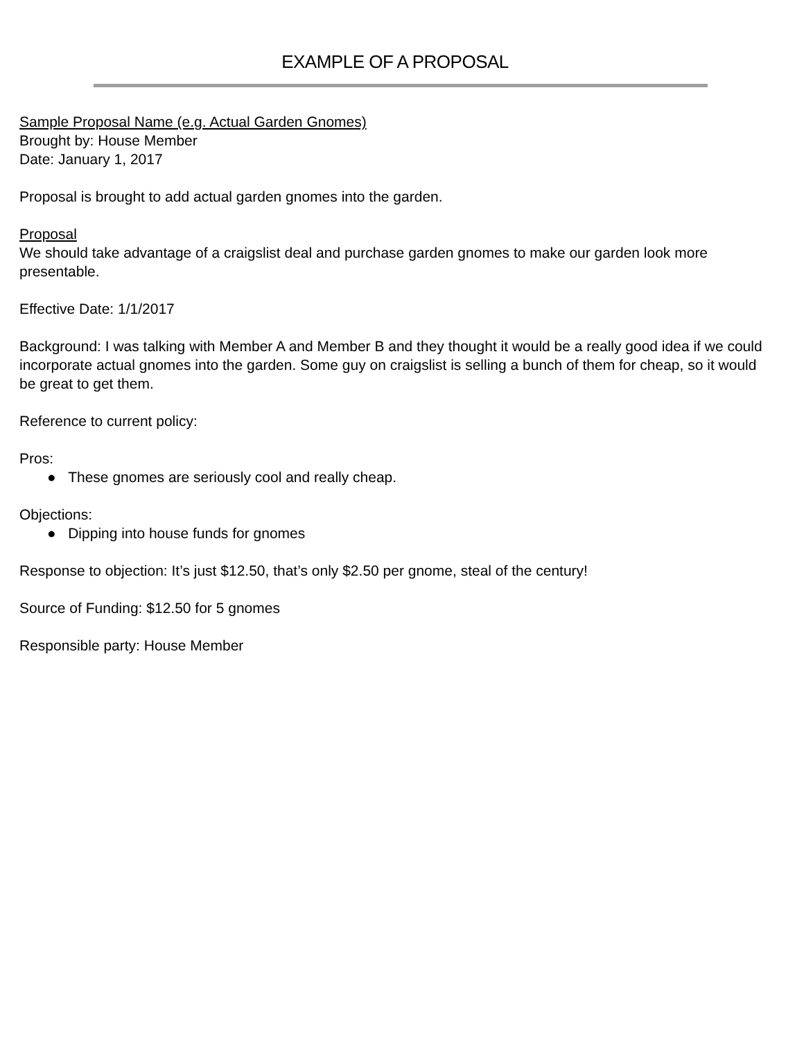EXAMPLE OF A PROPOSAL
Sample Proposal Name (e.g. Actual Garden Gnomes)
Brought by: House Member
Date: January 1, 2017
Proposal is brought to add actual garden gnomes into the garden.
Proposal
We should take advantage of a craigslist deal and purchase garden gnomes to make our garden look more presentable.
Effective Date: 1/1/2017
Background: I was talking with Member A and Member B and they thought it would be a really good idea if we could incorporate actual gnomes into the garden. Some guy on craigslist is selling a bunch of them for cheap, so it would be great to get them.
Reference to current policy:
Pros:
● These gnomes are seriously cool and really cheap.
Objections:
● Dipping into house funds for gnomes
Response to objection: It’s just $12.50, that’s only $2.50 per gnome, steal of the century!
Source of Funding: $12.50 for 5 gnomes
Responsible party: House Member